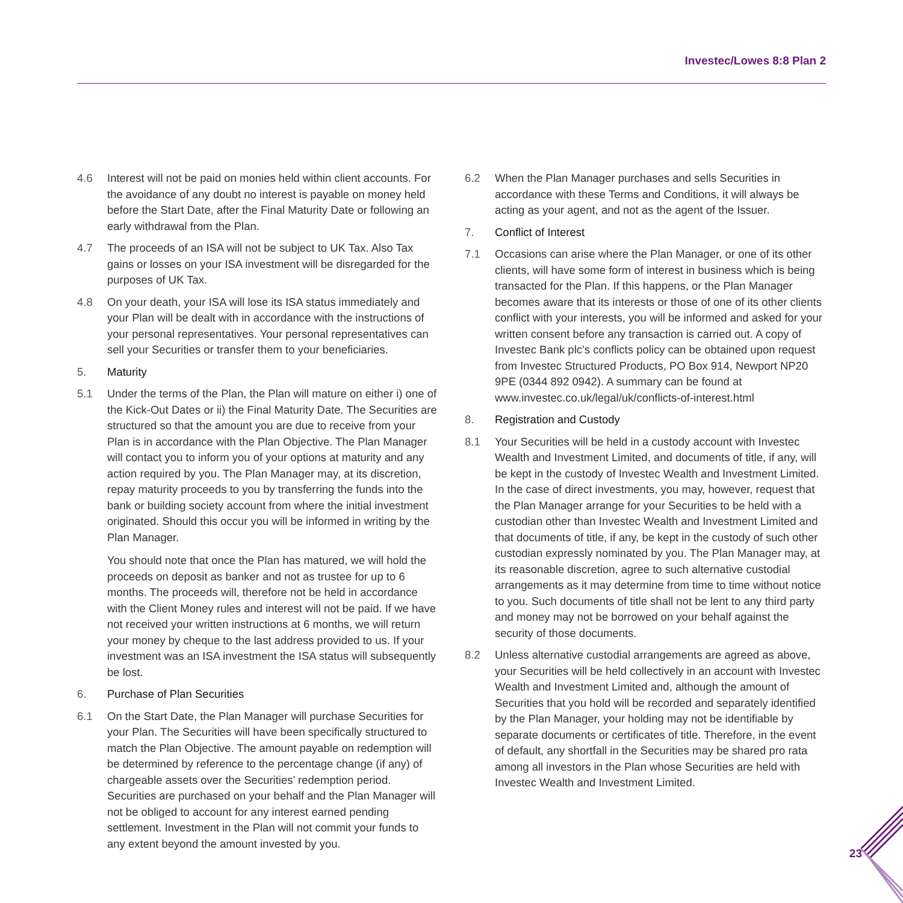Investec/Lowes 8:8 Plan 2
4.6 Interest will not be paid on monies held within client accounts. For the avoidance of any doubt no interest is payable on money held before the Start Date, after the Final Maturity Date or following an early withdrawal from the Plan.
4.7 The proceeds of an ISA will not be subject to UK Tax. Also Tax gains or losses on your ISA investment will be disregarded for the purposes of UK Tax.
4.8 On your death, your ISA will lose its ISA status immediately and your Plan will be dealt with in accordance with the instructions of your personal representatives. Your personal representatives can sell your Securities or transfer them to your beneficiaries.
5. Maturity
5.1 Under the terms of the Plan, the Plan will mature on either i) one of the Kick-Out Dates or ii) the Final Maturity Date. The Securities are structured so that the amount you are due to receive from your Plan is in accordance with the Plan Objective. The Plan Manager will contact you to inform you of your options at maturity and any action required by you. The Plan Manager may, at its discretion, repay maturity proceeds to you by transferring the funds into the bank or building society account from where the initial investment originated. Should this occur you will be informed in writing by the Plan Manager.
You should note that once the Plan has matured, we will hold the proceeds on deposit as banker and not as trustee for up to 6 months. The proceeds will, therefore not be held in accordance with the Client Money rules and interest will not be paid. If we have not received your written instructions at 6 months, we will return your money by cheque to the last address provided to us. If your investment was an ISA investment the ISA status will subsequently be lost.
6. Purchase of Plan Securities
6.1 On the Start Date, the Plan Manager will purchase Securities for your Plan. The Securities will have been specifically structured to match the Plan Objective. The amount payable on redemption will be determined by reference to the percentage change (if any) of chargeable assets over the Securities’ redemption period. Securities are purchased on your behalf and the Plan Manager will not be obliged to account for any interest earned pending settlement. Investment in the Plan will not commit your funds to any extent beyond the amount invested by you.
6.2 When the Plan Manager purchases and sells Securities in accordance with these Terms and Conditions, it will always be acting as your agent, and not as the agent of the Issuer.
7. Conflict of Interest
7.1 Occasions can arise where the Plan Manager, or one of its other clients, will have some form of interest in business which is being transacted for the Plan. If this happens, or the Plan Manager becomes aware that its interests or those of one of its other clients conflict with your interests, you will be informed and asked for your written consent before any transaction is carried out. A copy of Investec Bank plc’s conflicts policy can be obtained upon request from Investec Structured Products, PO Box 914, Newport NP20 9PE (0344 892 0942). A summary can be found at www.investec.co.uk/legal/uk/conflicts-of-interest.html
8. Registration and Custody
8.1 Your Securities will be held in a custody account with Investec Wealth and Investment Limited, and documents of title, if any, will be kept in the custody of Investec Wealth and Investment Limited. In the case of direct investments, you may, however, request that the Plan Manager arrange for your Securities to be held with a custodian other than Investec Wealth and Investment Limited and that documents of title, if any, be kept in the custody of such other custodian expressly nominated by you. The Plan Manager may, at its reasonable discretion, agree to such alternative custodial arrangements as it may determine from time to time without notice to you. Such documents of title shall not be lent to any third party and money may not be borrowed on your behalf against the security of those documents.
8.2 Unless alternative custodial arrangements are agreed as above, your Securities will be held collectively in an account with Investec Wealth and Investment Limited and, although the amount of Securities that you hold will be recorded and separately identified by the Plan Manager, your holding may not be identifiable by separate documents or certificates of title. Therefore, in the event of default, any shortfall in the Securities may be shared pro rata among all investors in the Plan whose Securities are held with Investec Wealth and Investment Limited.
23